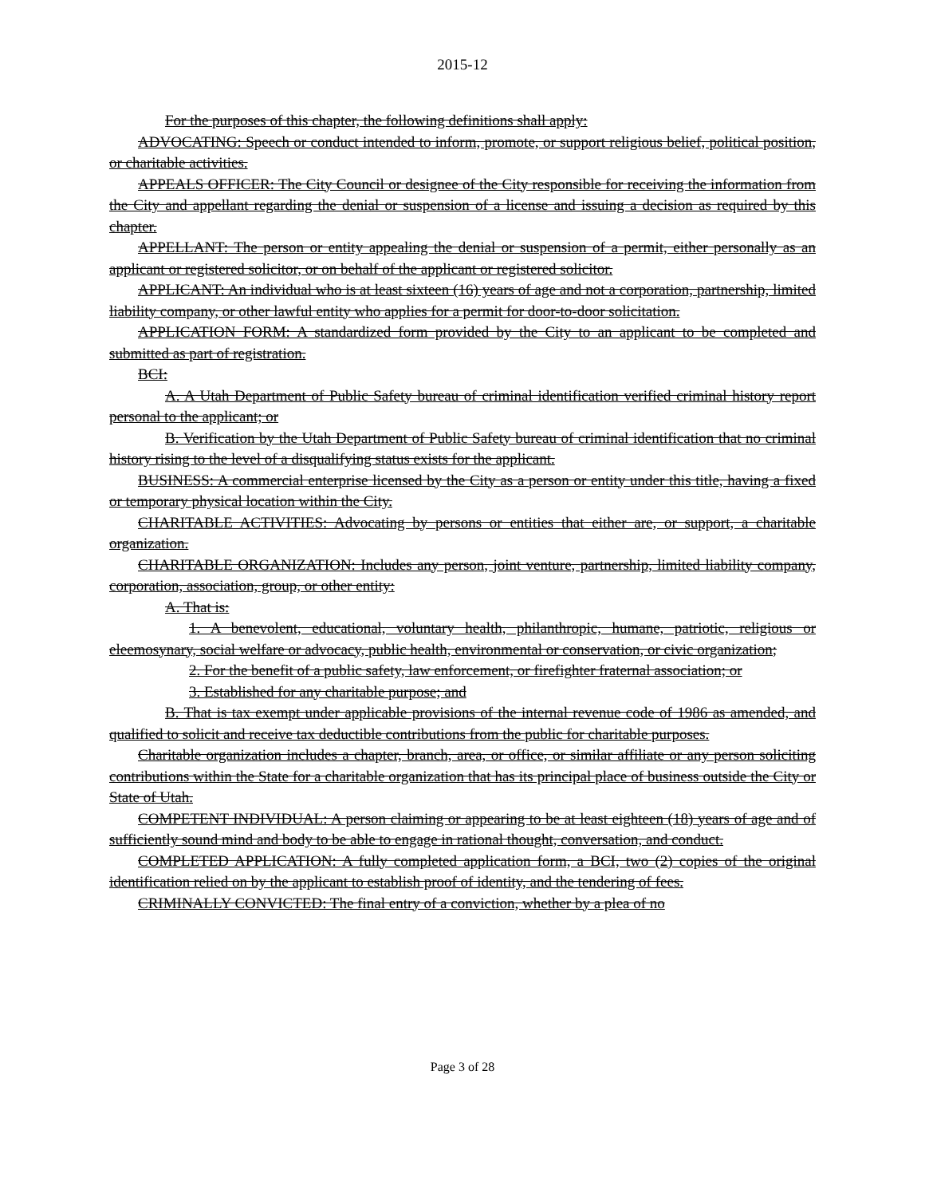2015-12
For the purposes of this chapter, the following definitions shall apply:
ADVOCATING: Speech or conduct intended to inform, promote, or support religious belief, political position, or charitable activities.
APPEALS OFFICER: The City Council or designee of the City responsible for receiving the information from the City and appellant regarding the denial or suspension of a license and issuing a decision as required by this chapter.
APPELLANT: The person or entity appealing the denial or suspension of a permit, either personally as an applicant or registered solicitor, or on behalf of the applicant or registered solicitor.
APPLICANT: An individual who is at least sixteen (16) years of age and not a corporation, partnership, limited liability company, or other lawful entity who applies for a permit for door-to-door solicitation.
APPLICATION FORM: A standardized form provided by the City to an applicant to be completed and submitted as part of registration.
BCI:
A. A Utah Department of Public Safety bureau of criminal identification verified criminal history report personal to the applicant; or
B. Verification by the Utah Department of Public Safety bureau of criminal identification that no criminal history rising to the level of a disqualifying status exists for the applicant.
BUSINESS: A commercial enterprise licensed by the City as a person or entity under this title, having a fixed or temporary physical location within the City.
CHARITABLE ACTIVITIES: Advocating by persons or entities that either are, or support, a charitable organization.
CHARITABLE ORGANIZATION: Includes any person, joint venture, partnership, limited liability company, corporation, association, group, or other entity:
A. That is:
1. A benevolent, educational, voluntary health, philanthropic, humane, patriotic, religious or eleemosynary, social welfare or advocacy, public health, environmental or conservation, or civic organization;
2. For the benefit of a public safety, law enforcement, or firefighter fraternal association; or
3. Established for any charitable purpose; and
B. That is tax exempt under applicable provisions of the internal revenue code of 1986 as amended, and qualified to solicit and receive tax deductible contributions from the public for charitable purposes.
Charitable organization includes a chapter, branch, area, or office, or similar affiliate or any person soliciting contributions within the State for a charitable organization that has its principal place of business outside the City or State of Utah.
COMPETENT INDIVIDUAL: A person claiming or appearing to be at least eighteen (18) years of age and of sufficiently sound mind and body to be able to engage in rational thought, conversation, and conduct.
COMPLETED APPLICATION: A fully completed application form, a BCI, two (2) copies of the original identification relied on by the applicant to establish proof of identity, and the tendering of fees.
CRIMINALLY CONVICTED: The final entry of a conviction, whether by a plea of no
Page 3 of 28